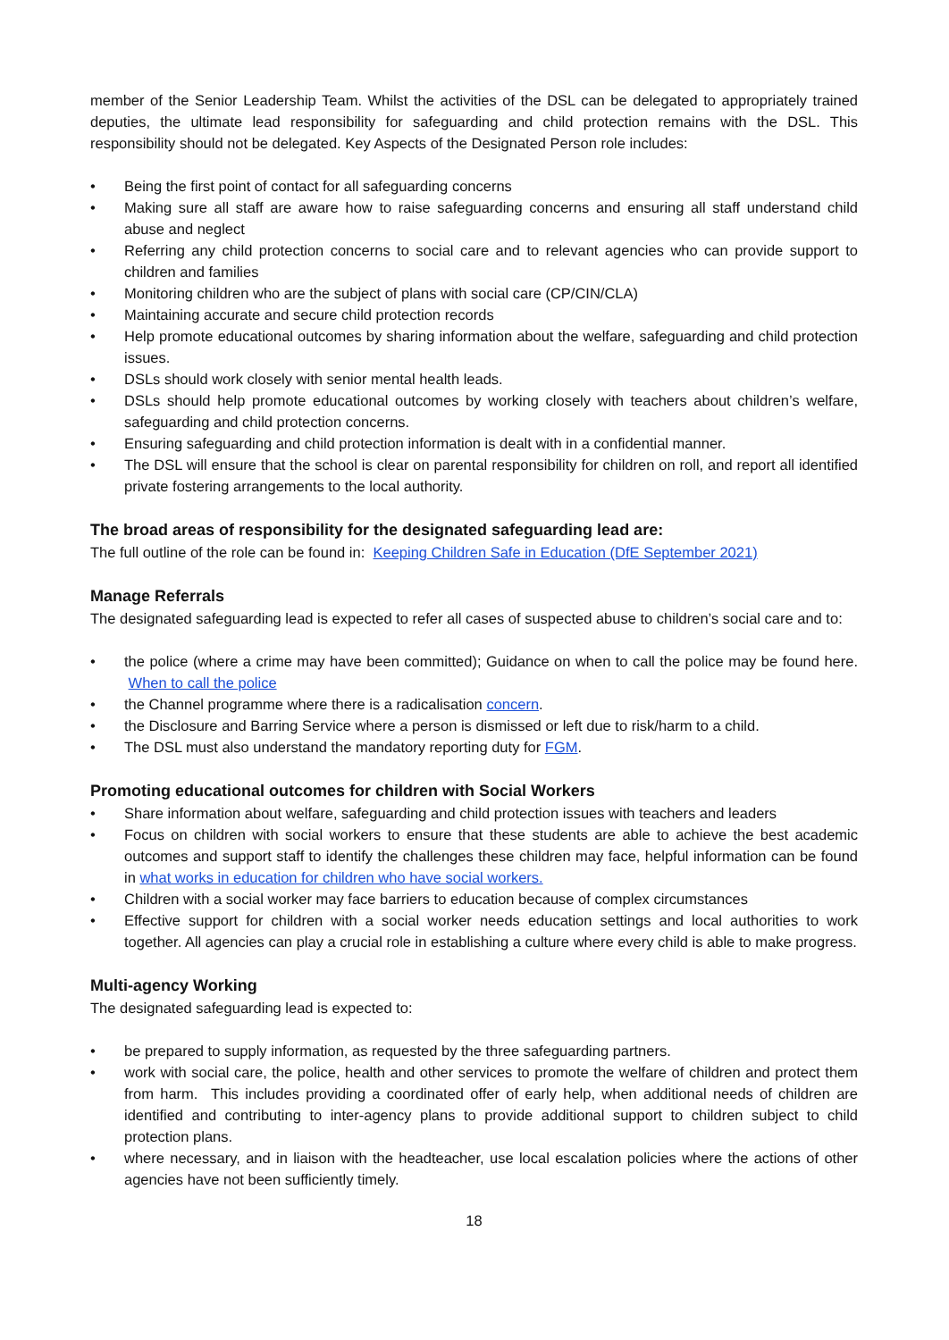member of the Senior Leadership Team. Whilst the activities of the DSL can be delegated to appropriately trained deputies, the ultimate lead responsibility for safeguarding and child protection remains with the DSL. This responsibility should not be delegated. Key Aspects of the Designated Person role includes:
• Being the first point of contact for all safeguarding concerns
• Making sure all staff are aware how to raise safeguarding concerns and ensuring all staff understand child abuse and neglect
• Referring any child protection concerns to social care and to relevant agencies who can provide support to children and families
• Monitoring children who are the subject of plans with social care (CP/CIN/CLA)
• Maintaining accurate and secure child protection records
• Help promote educational outcomes by sharing information about the welfare, safeguarding and child protection issues.
• DSLs should work closely with senior mental health leads.
• DSLs should help promote educational outcomes by working closely with teachers about children’s welfare, safeguarding and child protection concerns.
• Ensuring safeguarding and child protection information is dealt with in a confidential manner.
• The DSL will ensure that the school is clear on parental responsibility for children on roll, and report all identified private fostering arrangements to the local authority.
The broad areas of responsibility for the designated safeguarding lead are:
The full outline of the role can be found in: Keeping Children Safe in Education (DfE September 2021)
Manage Referrals
The designated safeguarding lead is expected to refer all cases of suspected abuse to children’s social care and to:
• the police (where a crime may have been committed); Guidance on when to call the police may be found here. When to call the police
• the Channel programme where there is a radicalisation concern.
• the Disclosure and Barring Service where a person is dismissed or left due to risk/harm to a child.
• The DSL must also understand the mandatory reporting duty for FGM.
Promoting educational outcomes for children with Social Workers
• Share information about welfare, safeguarding and child protection issues with teachers and leaders
• Focus on children with social workers to ensure that these students are able to achieve the best academic outcomes and support staff to identify the challenges these children may face, helpful information can be found in what works in education for children who have social workers.
• Children with a social worker may face barriers to education because of complex circumstances
• Effective support for children with a social worker needs education settings and local authorities to work together. All agencies can play a crucial role in establishing a culture where every child is able to make progress.
Multi-agency Working
The designated safeguarding lead is expected to:
• be prepared to supply information, as requested by the three safeguarding partners.
• work with social care, the police, health and other services to promote the welfare of children and protect them from harm. This includes providing a coordinated offer of early help, when additional needs of children are identified and contributing to inter-agency plans to provide additional support to children subject to child protection plans.
• where necessary, and in liaison with the headteacher, use local escalation policies where the actions of other agencies have not been sufficiently timely.
18